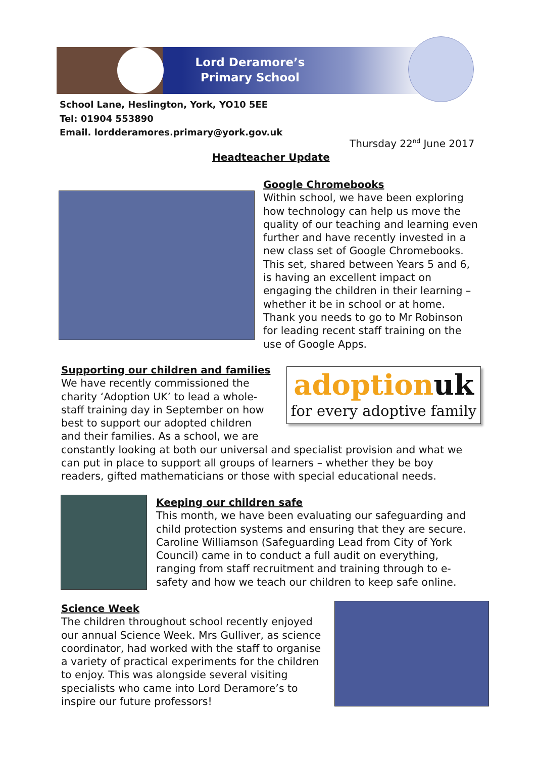Lord Deramore’s
Primary School
School Lane, Heslington, York, YO10 5EE
Tel: 01904 553890
Email. lordderamores.primary@york.gov.uk
Thursday 22<sup>nd</sup> June 2017
Headteacher Update
Google Chromebooks
Within school, we have been exploring how technology can help us move the quality of our teaching and learning even further and have recently invested in a new class set of Google Chromebooks. This set, shared between Years 5 and 6, is having an excellent impact on engaging the children in their learning – whether it be in school or at home. Thank you needs to go to Mr Robinson for leading recent staff training on the use of Google Apps.
adoptionuk
for every adoptive family
Supporting our children and families
We have recently commissioned the
charity ‘Adoption UK’ to lead a whole-
staff training day in September on how
best to support our adopted children
and their families. As a school, we are
constantly looking at both our universal and specialist provision and what we can put in place to support all groups of learners – whether they be boy readers, gifted mathematicians or those with special educational needs.
Keeping our children safe
This month, we have been evaluating our safeguarding and child protection systems and ensuring that they are secure. Caroline Williamson (Safeguarding Lead from City of York Council) came in to conduct a full audit on everything, ranging from staff recruitment and training through to e-safety and how we teach our children to keep safe online.
Science Week
The children throughout school recently enjoyed our annual Science Week. Mrs Gulliver, as science coordinator, had worked with the staff to organise a variety of practical experiments for the children to enjoy. This was alongside several visiting specialists who came into Lord Deramore’s to inspire our future professors!